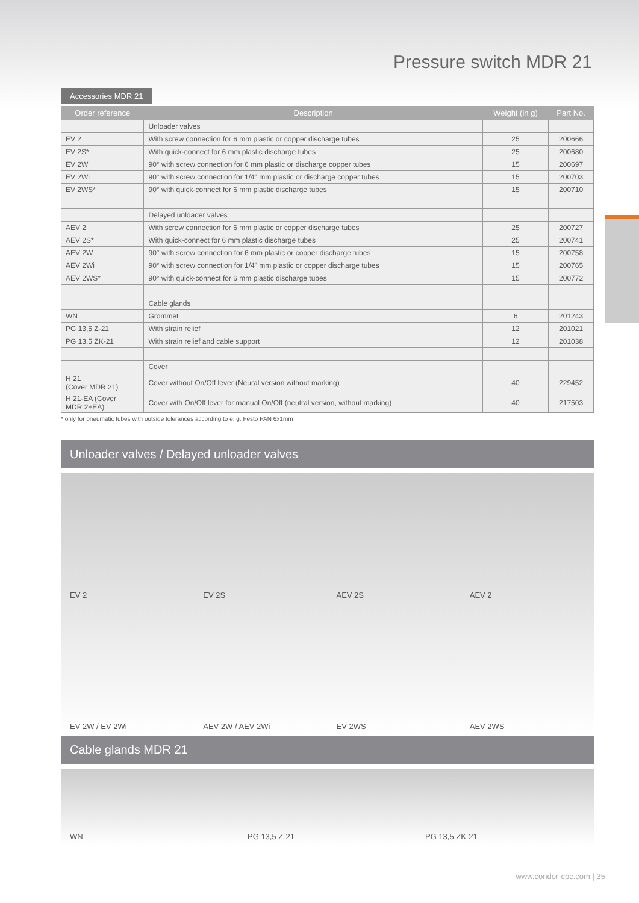Pressure switch MDR 21
Accessories MDR 21
| Order reference | Description | Weight (in g) | Part No. |
| --- | --- | --- | --- |
| | Unloader valves | | |
| EV 2 | With screw connection for 6 mm plastic or copper discharge tubes | 25 | 200666 |
| EV 2S* | With quick-connect for 6 mm plastic discharge tubes | 25 | 200680 |
| EV 2W | 90° with screw connection for 6 mm plastic or discharge copper tubes | 15 | 200697 |
| EV 2Wi | 90° with screw connection for 1/4" mm plastic or discharge copper tubes | 15 | 200703 |
| EV 2WS* | 90° with quick-connect for 6 mm plastic discharge tubes | 15 | 200710 |
| | Delayed unloader valves | | |
| AEV 2 | With screw connection for 6 mm plastic or copper discharge tubes | 25 | 200727 |
| AEV 2S* | With quick-connect for 6 mm plastic discharge tubes | 25 | 200741 |
| AEV 2W | 90° with screw connection for 6 mm plastic or copper discharge tubes | 15 | 200758 |
| AEV 2Wi | 90° with screw connection for 1/4" mm plastic or copper discharge tubes | 15 | 200765 |
| AEV 2WS* | 90° with quick-connect for 6 mm plastic discharge tubes | 15 | 200772 |
| | Cable glands | | |
| WN | Grommet | 6 | 201243 |
| PG 13,5 Z-21 | With strain relief | 12 | 201021 |
| PG 13,5 ZK-21 | With strain relief and cable support | 12 | 201038 |
| | Cover | | |
| H 21 (Cover MDR 21) | Cover without On/Off lever (Neural version without marking) | 40 | 229452 |
| H 21-EA (Cover MDR 2+EA) | Cover with On/Off lever for manual On/Off (neutral version, without marking) | 40 | 217503 |
* only for pneumatic tubes with outside tolerances according to e. g. Festo PAN 6x1mm
Unloader valves / Delayed unloader valves
EV 2
EV 2S
AEV 2S
AEV 2
EV 2W / EV 2Wi
AEV 2W / AEV 2Wi
EV 2WS
AEV 2WS
Cable glands MDR 21
WN
PG 13,5 Z-21
PG 13,5 ZK-21
www.condor-cpc.com | 35